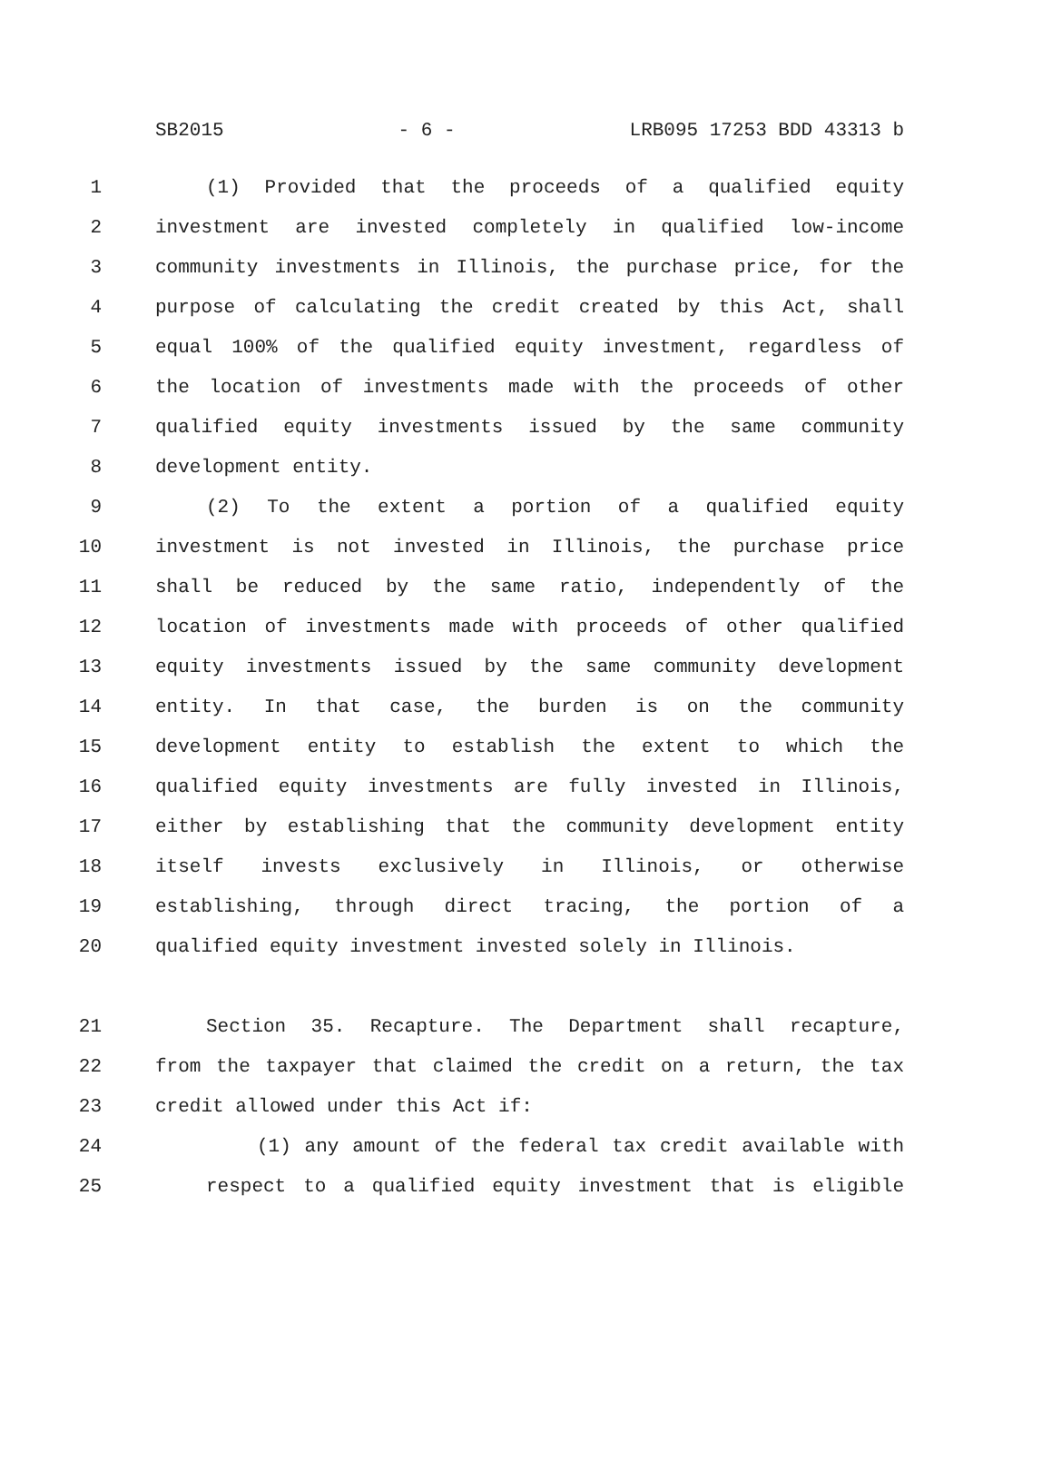SB2015 - 6 - LRB095 17253 BDD 43313 b
1 (1) Provided that the proceeds of a qualified equity
2 investment are invested completely in qualified low-income
3 community investments in Illinois, the purchase price, for the
4 purpose of calculating the credit created by this Act, shall
5 equal 100% of the qualified equity investment, regardless of
6 the location of investments made with the proceeds of other
7 qualified equity investments issued by the same community
8 development entity.
9 (2) To the extent a portion of a qualified equity
10 investment is not invested in Illinois, the purchase price
11 shall be reduced by the same ratio, independently of the
12 location of investments made with proceeds of other qualified
13 equity investments issued by the same community development
14 entity. In that case, the burden is on the community
15 development entity to establish the extent to which the
16 qualified equity investments are fully invested in Illinois,
17 either by establishing that the community development entity
18 itself invests exclusively in Illinois, or otherwise
19 establishing, through direct tracing, the portion of a
20 qualified equity investment invested solely in Illinois.
21 Section 35. Recapture. The Department shall recapture,
22 from the taxpayer that claimed the credit on a return, the tax
23 credit allowed under this Act if:
24 (1) any amount of the federal tax credit available with
25 respect to a qualified equity investment that is eligible